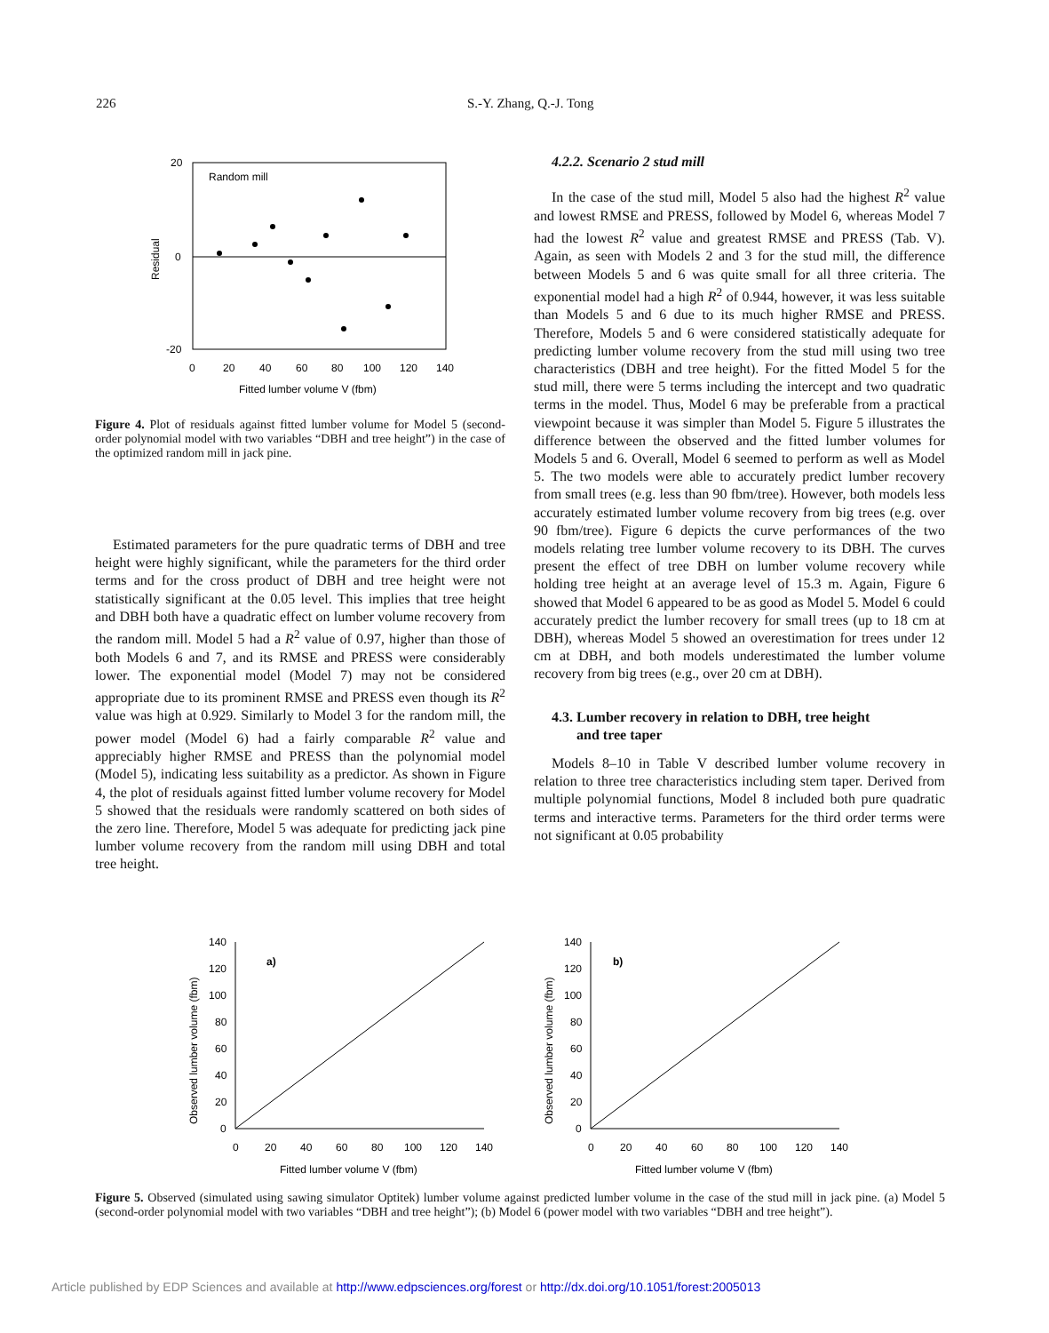226
S.-Y. Zhang, Q.-J. Tong
20
0
-20
Random mill
0
20
40
60
80
100
120
140
Fitted lumber volume V (fbm)
Residual
Figure 4. Plot of residuals against fitted lumber volume for Model 5 (second-order polynomial model with two variables “DBH and tree height”) in the case of the optimized random mill in jack pine.
Estimated parameters for the pure quadratic terms of DBH and tree height were highly significant, while the parameters for the third order terms and for the cross product of DBH and tree height were not statistically significant at the 0.05 level. This implies that tree height and DBH both have a quadratic effect on lumber volume recovery from the random mill. Model 5 had a R<sup>2</sup> value of 0.97, higher than those of both Models 6 and 7, and its RMSE and PRESS were considerably lower. The exponential model (Model 7) may not be considered appropriate due to its prominent RMSE and PRESS even though its R<sup>2</sup> value was high at 0.929. Similarly to Model 3 for the random mill, the power model (Model 6) had a fairly comparable R<sup>2</sup> value and appreciably higher RMSE and PRESS than the polynomial model (Model 5), indicating less suitability as a predictor. As shown in Figure 4, the plot of residuals against fitted lumber volume recovery for Model 5 showed that the residuals were randomly scattered on both sides of the zero line. Therefore, Model 5 was adequate for predicting jack pine lumber volume recovery from the random mill using DBH and total tree height.
4.2.2. Scenario 2 stud mill
In the case of the stud mill, Model 5 also had the highest R<sup>2</sup> value and lowest RMSE and PRESS, followed by Model 6, whereas Model 7 had the lowest R<sup>2</sup> value and greatest RMSE and PRESS (Tab. V). Again, as seen with Models 2 and 3 for the stud mill, the difference between Models 5 and 6 was quite small for all three criteria. The exponential model had a high R<sup>2</sup> of 0.944, however, it was less suitable than Models 5 and 6 due to its much higher RMSE and PRESS. Therefore, Models 5 and 6 were considered statistically adequate for predicting lumber volume recovery from the stud mill using two tree characteristics (DBH and tree height). For the fitted Model 5 for the stud mill, there were 5 terms including the intercept and two quadratic terms in the model. Thus, Model 6 may be preferable from a practical viewpoint because it was simpler than Model 5. Figure 5 illustrates the difference between the observed and the fitted lumber volumes for Models 5 and 6. Overall, Model 6 seemed to perform as well as Model 5. The two models were able to accurately predict lumber recovery from small trees (e.g. less than 90 fbm/tree). However, both models less accurately estimated lumber volume recovery from big trees (e.g. over 90 fbm/tree). Figure 6 depicts the curve performances of the two models relating tree lumber volume recovery to its DBH. The curves present the effect of tree DBH on lumber volume recovery while holding tree height at an average level of 15.3 m. Again, Figure 6 showed that Model 6 appeared to be as good as Model 5. Model 6 could accurately predict the lumber recovery for small trees (up to 18 cm at DBH), whereas Model 5 showed an overestimation for trees under 12 cm at DBH, and both models underestimated the lumber volume recovery from big trees (e.g., over 20 cm at DBH).
4.3. Lumber recovery in relation to DBH, tree height
and tree taper
Models 8–10 in Table V described lumber volume recovery in relation to three tree characteristics including stem taper. Derived from multiple polynomial functions, Model 8 included both pure quadratic terms and interactive terms. Parameters for the third order terms were not significant at 0.05 probability
a)
140
120
100
80
60
40
20
0
0
20
40
60
80
100
120
140
Fitted lumber volume V (fbm)
Observed lumber volume (fbm)
b)
140
120
100
80
60
40
20
0
0
20
40
60
80
100
120
140
Fitted lumber volume V (fbm)
Observed lumber volume (fbm)
Figure 5. Observed (simulated using sawing simulator Optitek) lumber volume against predicted lumber volume in the case of the stud mill in jack pine. (a) Model 5 (second-order polynomial model with two variables “DBH and tree height”); (b) Model 6 (power model with two variables “DBH and tree height”).
Article published by EDP Sciences and available at http://www.edpsciences.org/forest or http://dx.doi.org/10.1051/forest:2005013